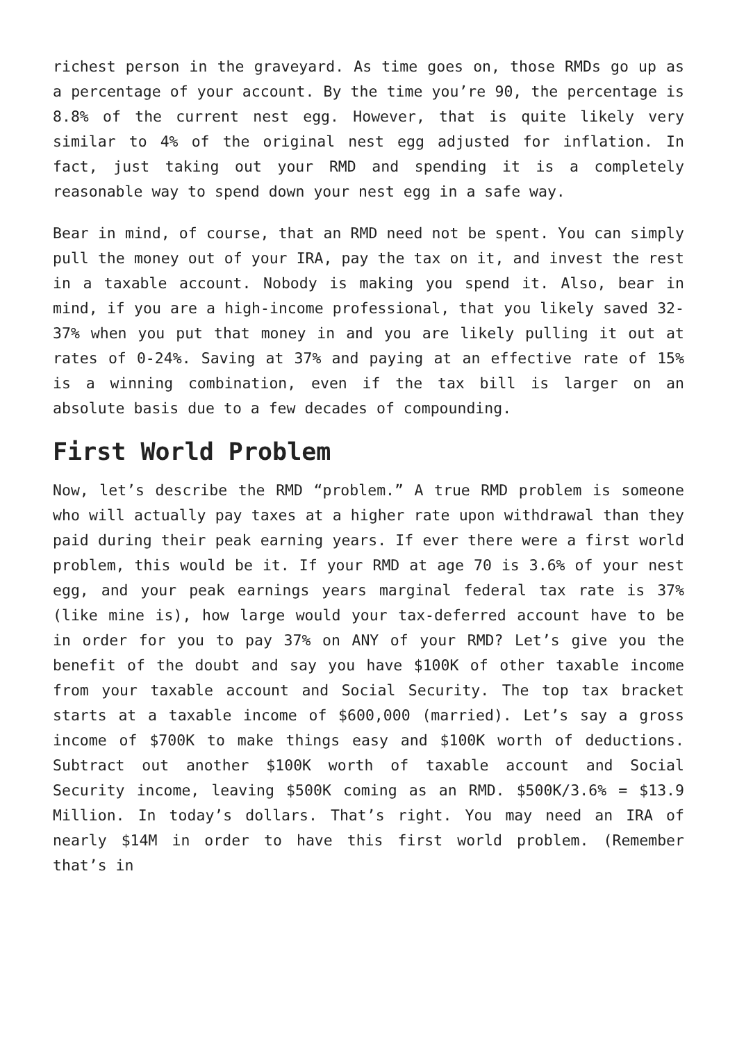richest person in the graveyard. As time goes on, those RMDs go up as a percentage of your account. By the time you’re 90, the percentage is 8.8% of the current nest egg. However, that is quite likely very similar to 4% of the original nest egg adjusted for inflation. In fact, just taking out your RMD and spending it is a completely reasonable way to spend down your nest egg in a safe way.
Bear in mind, of course, that an RMD need not be spent. You can simply pull the money out of your IRA, pay the tax on it, and invest the rest in a taxable account. Nobody is making you spend it. Also, bear in mind, if you are a high-income professional, that you likely saved 32-37% when you put that money in and you are likely pulling it out at rates of 0-24%. Saving at 37% and paying at an effective rate of 15% is a winning combination, even if the tax bill is larger on an absolute basis due to a few decades of compounding.
First World Problem
Now, let’s describe the RMD “problem.” A true RMD problem is someone who will actually pay taxes at a higher rate upon withdrawal than they paid during their peak earning years. If ever there were a first world problem, this would be it. If your RMD at age 70 is 3.6% of your nest egg, and your peak earnings years marginal federal tax rate is 37% (like mine is), how large would your tax-deferred account have to be in order for you to pay 37% on ANY of your RMD? Let’s give you the benefit of the doubt and say you have $100K of other taxable income from your taxable account and Social Security. The top tax bracket starts at a taxable income of $600,000 (married). Let’s say a gross income of $700K to make things easy and $100K worth of deductions. Subtract out another $100K worth of taxable account and Social Security income, leaving $500K coming as an RMD. $500K/3.6% = $13.9 Million. In today’s dollars. That’s right. You may need an IRA of nearly $14M in order to have this first world problem. (Remember that’s in